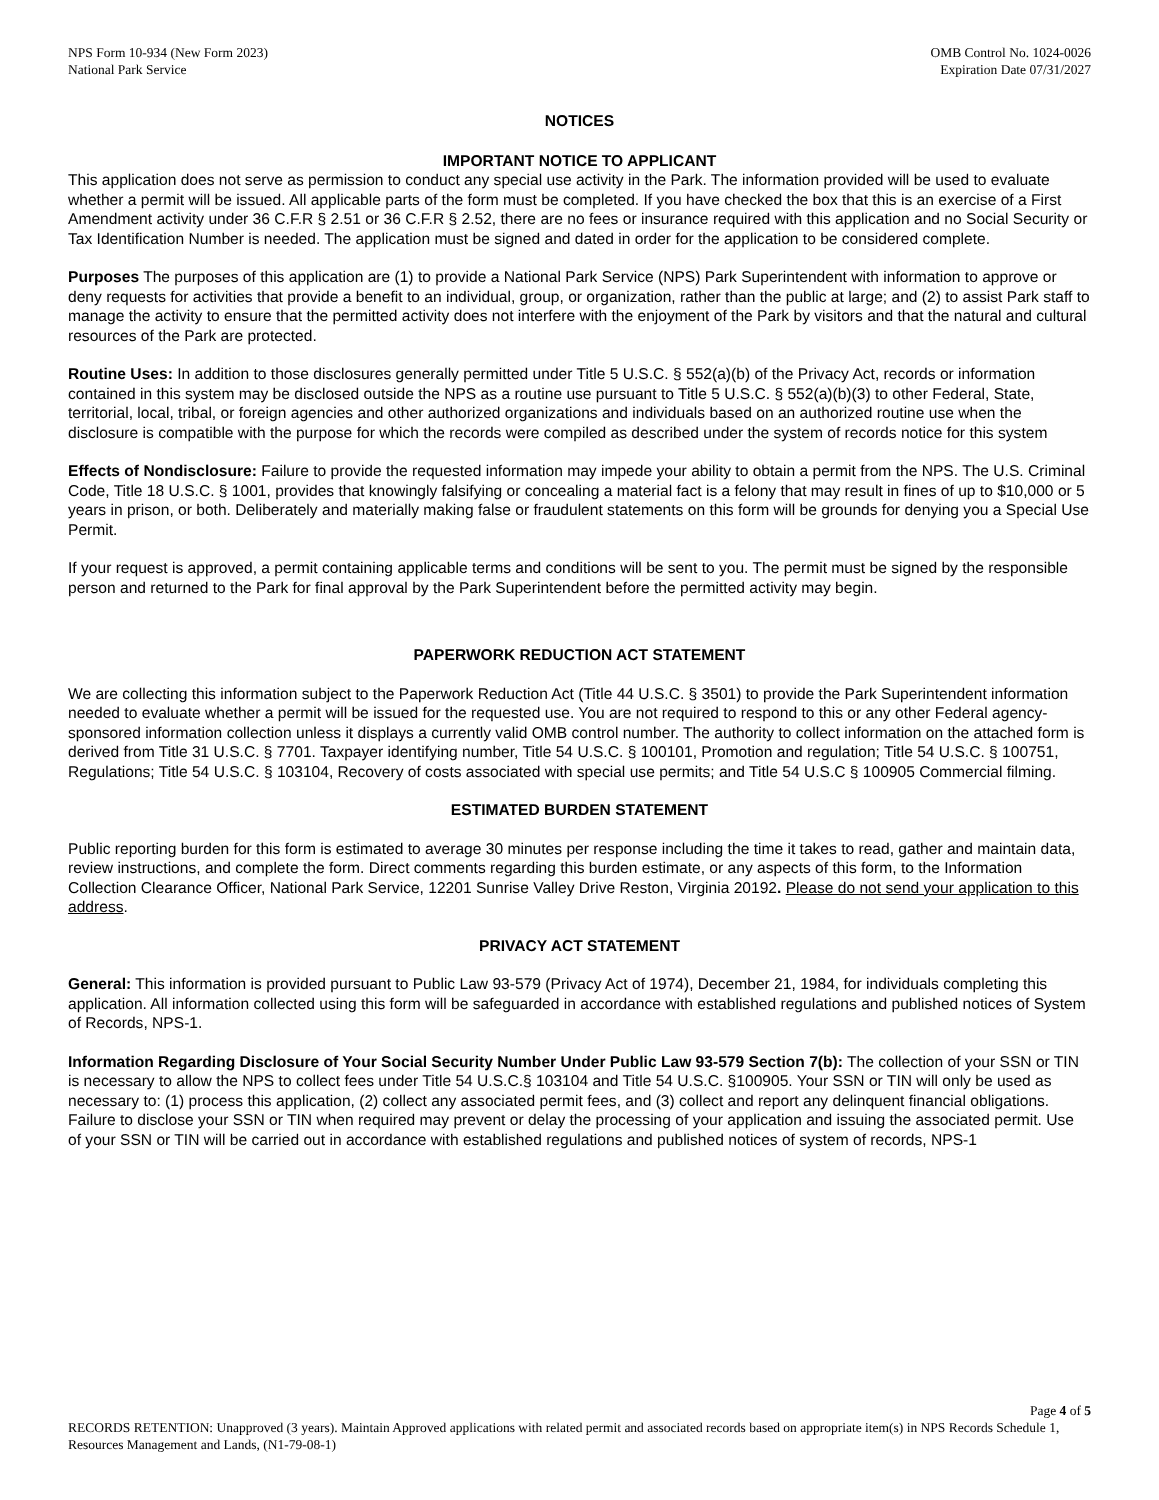NPS Form 10-934 (New Form 2023)
National Park Service
OMB Control No. 1024-0026
Expiration Date 07/31/2027
NOTICES
IMPORTANT NOTICE TO APPLICANT
This application does not serve as permission to conduct any special use activity in the Park. The information provided will be used to evaluate whether a permit will be issued. All applicable parts of the form must be completed. If you have checked the box that this is an exercise of a First Amendment activity under 36 C.F.R § 2.51 or 36 C.F.R § 2.52, there are no fees or insurance required with this application and no Social Security or Tax Identification Number is needed. The application must be signed and dated in order for the application to be considered complete.
Purposes The purposes of this application are (1) to provide a National Park Service (NPS) Park Superintendent with information to approve or deny requests for activities that provide a benefit to an individual, group, or organization, rather than the public at large; and (2) to assist Park staff to manage the activity to ensure that the permitted activity does not interfere with the enjoyment of the Park by visitors and that the natural and cultural resources of the Park are protected.
Routine Uses: In addition to those disclosures generally permitted under Title 5 U.S.C. § 552(a)(b) of the Privacy Act, records or information contained in this system may be disclosed outside the NPS as a routine use pursuant to Title 5 U.S.C. § 552(a)(b)(3) to other Federal, State, territorial, local, tribal, or foreign agencies and other authorized organizations and individuals based on an authorized routine use when the disclosure is compatible with the purpose for which the records were compiled as described under the system of records notice for this system
Effects of Nondisclosure: Failure to provide the requested information may impede your ability to obtain a permit from the NPS. The U.S. Criminal Code, Title 18 U.S.C. § 1001, provides that knowingly falsifying or concealing a material fact is a felony that may result in fines of up to $10,000 or 5 years in prison, or both. Deliberately and materially making false or fraudulent statements on this form will be grounds for denying you a Special Use Permit.
If your request is approved, a permit containing applicable terms and conditions will be sent to you. The permit must be signed by the responsible person and returned to the Park for final approval by the Park Superintendent before the permitted activity may begin.
PAPERWORK REDUCTION ACT STATEMENT
We are collecting this information subject to the Paperwork Reduction Act (Title 44 U.S.C. § 3501) to provide the Park Superintendent information needed to evaluate whether a permit will be issued for the requested use. You are not required to respond to this or any other Federal agency-sponsored information collection unless it displays a currently valid OMB control number. The authority to collect information on the attached form is derived from Title 31 U.S.C. § 7701. Taxpayer identifying number, Title 54 U.S.C. § 100101, Promotion and regulation; Title 54 U.S.C. § 100751, Regulations; Title 54 U.S.C. § 103104, Recovery of costs associated with special use permits; and Title 54 U.S.C § 100905 Commercial filming.
ESTIMATED BURDEN STATEMENT
Public reporting burden for this form is estimated to average 30 minutes per response including the time it takes to read, gather and maintain data, review instructions, and complete the form. Direct comments regarding this burden estimate, or any aspects of this form, to the Information Collection Clearance Officer, National Park Service, 12201 Sunrise Valley Drive Reston, Virginia 20192. Please do not send your application to this address.
PRIVACY ACT STATEMENT
General: This information is provided pursuant to Public Law 93-579 (Privacy Act of 1974), December 21, 1984, for individuals completing this application. All information collected using this form will be safeguarded in accordance with established regulations and published notices of System of Records, NPS-1.
Information Regarding Disclosure of Your Social Security Number Under Public Law 93-579 Section 7(b): The collection of your SSN or TIN is necessary to allow the NPS to collect fees under Title 54 U.S.C.§ 103104 and Title 54 U.S.C. §100905. Your SSN or TIN will only be used as necessary to: (1) process this application, (2) collect any associated permit fees, and (3) collect and report any delinquent financial obligations. Failure to disclose your SSN or TIN when required may prevent or delay the processing of your application and issuing the associated permit. Use of your SSN or TIN will be carried out in accordance with established regulations and published notices of system of records, NPS-1
Page 4 of 5
RECORDS RETENTION: Unapproved (3 years). Maintain Approved applications with related permit and associated records based on appropriate item(s) in NPS Records Schedule 1, Resources Management and Lands, (N1-79-08-1)